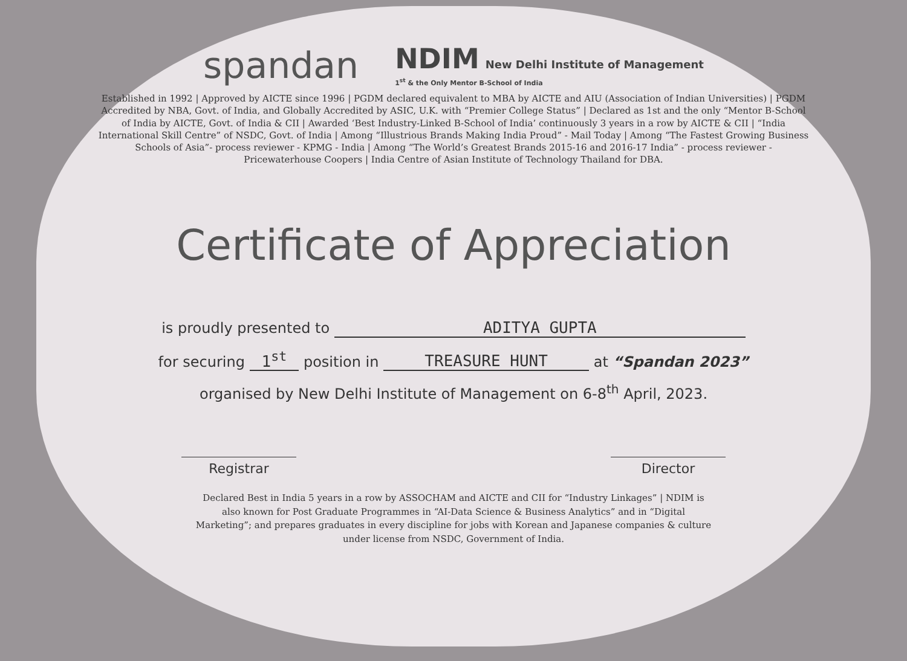spandan
NDIM New Delhi Institute of Management
1<sup>st</sup> & the Only Mentor B-School of India
Established in 1992 | Approved by AICTE since 1996 | PGDM declared equivalent to MBA by AICTE and AIU (Association of Indian Universities) | PGDM Accredited by NBA, Govt. of India, and Globally Accredited by ASIC, U.K. with “Premier College Status” | Declared as 1st and the only “Mentor B-School of India by AICTE, Govt. of India & CII | Awarded ‘Best Industry-Linked B-School of India’ continuously 3 years in a row by AICTE & CII | “India International Skill Centre” of NSDC, Govt. of India | Among “Illustrious Brands Making India Proud” - Mail Today | Among “The Fastest Growing Business Schools of Asia”- process reviewer - KPMG - India | Among “The World’s Greatest Brands 2015-16 and 2016-17 India” - process reviewer - Pricewaterhouse Coopers | India Centre of Asian Institute of Technology Thailand for DBA.
Certificate of Appreciation
is proudly presented to ADITYA GUPTA
for securing 1<sup>st</sup> position in TREASURE HUNT at “Spandan 2023”
organised by New Delhi Institute of Management on 6-8<sup>th</sup> April, 2023.
Registrar Director
Declared Best in India 5 years in a row by ASSOCHAM and AICTE and CII for “Industry Linkages” | NDIM is also known for Post Graduate Programmes in “AI-Data Science & Business Analytics” and in “Digital Marketing”; and prepares graduates in every discipline for jobs with Korean and Japanese companies & culture under license from NSDC, Government of India.